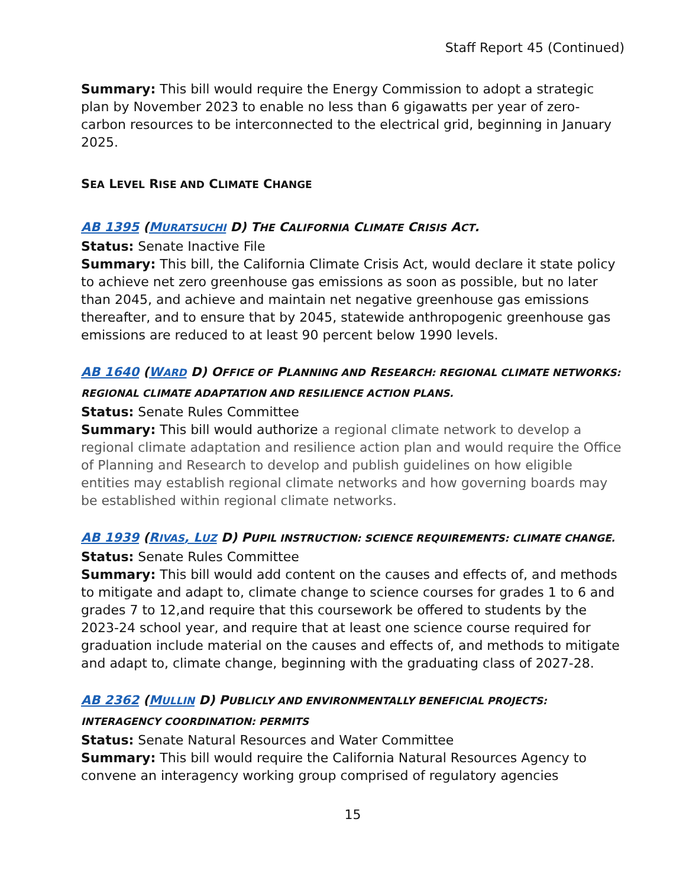Staff Report 45 (Continued)
Summary: This bill would require the Energy Commission to adopt a strategic plan by November 2023 to enable no less than 6 gigawatts per year of zero-carbon resources to be interconnected to the electrical grid, beginning in January 2025.
SEA LEVEL RISE AND CLIMATE CHANGE
AB 1395 (MURATSUCHI D) THE CALIFORNIA CLIMATE CRISIS ACT.
Status: Senate Inactive File
Summary: This bill, the California Climate Crisis Act, would declare it state policy to achieve net zero greenhouse gas emissions as soon as possible, but no later than 2045, and achieve and maintain net negative greenhouse gas emissions thereafter, and to ensure that by 2045, statewide anthropogenic greenhouse gas emissions are reduced to at least 90 percent below 1990 levels.
AB 1640 (WARD D) OFFICE OF PLANNING AND RESEARCH: REGIONAL CLIMATE NETWORKS: REGIONAL CLIMATE ADAPTATION AND RESILIENCE ACTION PLANS.
Status: Senate Rules Committee
Summary: This bill would authorize a regional climate network to develop a regional climate adaptation and resilience action plan and would require the Office of Planning and Research to develop and publish guidelines on how eligible entities may establish regional climate networks and how governing boards may be established within regional climate networks.
AB 1939 (RIVAS, LUZ D) PUPIL INSTRUCTION: SCIENCE REQUIREMENTS: CLIMATE CHANGE.
Status: Senate Rules Committee
Summary: This bill would add content on the causes and effects of, and methods to mitigate and adapt to, climate change to science courses for grades 1 to 6 and grades 7 to 12,and require that this coursework be offered to students by the 2023-24 school year, and require that at least one science course required for graduation include material on the causes and effects of, and methods to mitigate and adapt to, climate change, beginning with the graduating class of 2027-28.
AB 2362 (MULLIN D) PUBLICLY AND ENVIRONMENTALLY BENEFICIAL PROJECTS: INTERAGENCY COORDINATION: PERMITS
Status: Senate Natural Resources and Water Committee
Summary: This bill would require the California Natural Resources Agency to convene an interagency working group comprised of regulatory agencies
15